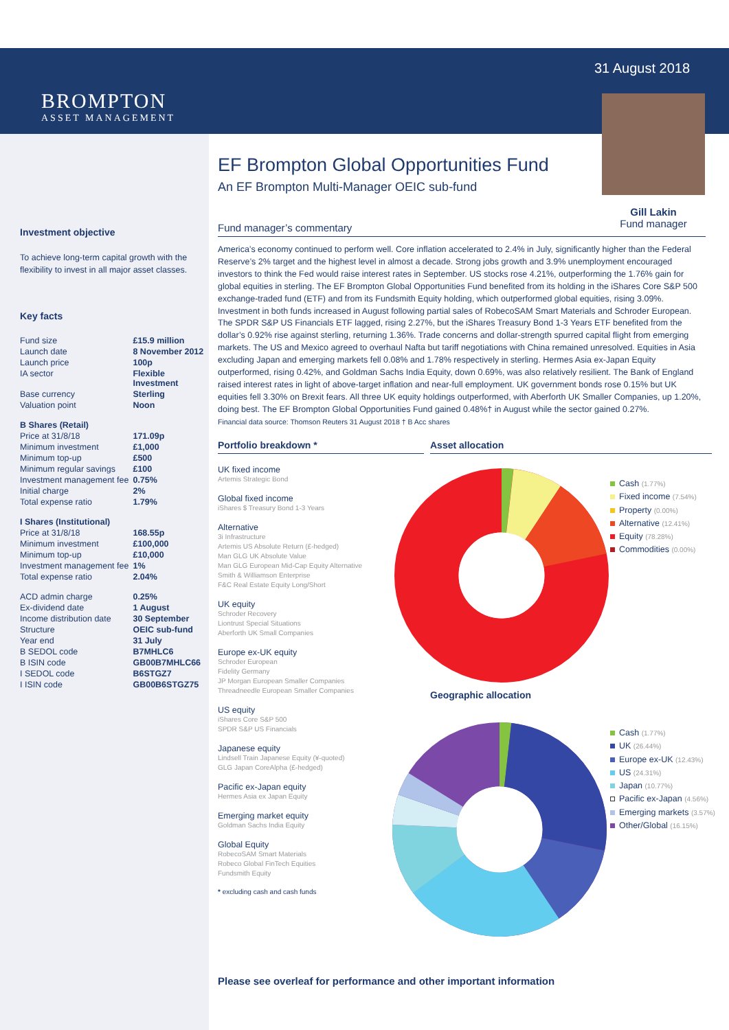BROMPTON
ASSET MANAGEMENT
31 August 2018
Gill Lakin
Fund manager
Investment objective
To achieve long-term capital growth with the flexibility to invest in all major asset classes.
Key facts
| Fund size | £15.9 million |
| Launch date | 8 November 2012 |
| Launch price | 100p |
| IA sector | Flexible Investment |
| Base currency | Sterling |
| Valuation point | Noon |
| B Shares (Retail) | |
| Price at 31/8/18 | 171.09p |
| Minimum investment | £1,000 |
| Minimum top-up | £500 |
| Minimum regular savings | £100 |
| Investment management fee | 0.75% |
| Initial charge | 2% |
| Total expense ratio | 1.79% |
| I Shares (Institutional) | |
| Price at 31/8/18 | 168.55p |
| Minimum investment | £100,000 |
| Minimum top-up | £10,000 |
| Investment management fee | 1% |
| Total expense ratio | 2.04% |
| ACD admin charge | 0.25% |
| Ex-dividend date | 1 August |
| Income distribution date | 30 September |
| Structure | OEIC sub-fund |
| Year end | 31 July |
| B SEDOL code | B7MHLC6 |
| B ISIN code | GB00B7MHLC66 |
| I SEDOL code | B6STGZ7 |
| I ISIN code | GB00B6STGZ75 |
EF Brompton Global Opportunities Fund
An EF Brompton Multi-Manager OEIC sub-fund
Fund manager’s commentary
America’s economy continued to perform well. Core inflation accelerated to 2.4% in July, significantly higher than the Federal Reserve’s 2% target and the highest level in almost a decade. Strong jobs growth and 3.9% unemployment encouraged investors to think the Fed would raise interest rates in September. US stocks rose 4.21%, outperforming the 1.76% gain for global equities in sterling. The EF Brompton Global Opportunities Fund benefited from its holding in the iShares Core S&P 500 exchange-traded fund (ETF) and from its Fundsmith Equity holding, which outperformed global equities, rising 3.09%. Investment in both funds increased in August following partial sales of RobecoSAM Smart Materials and Schroder European. The SPDR S&P US Financials ETF lagged, rising 2.27%, but the iShares Treasury Bond 1-3 Years ETF benefited from the dollar’s 0.92% rise against sterling, returning 1.36%. Trade concerns and dollar-strength spurred capital flight from emerging markets. The US and Mexico agreed to overhaul Nafta but tariff negotiations with China remained unresolved. Equities in Asia excluding Japan and emerging markets fell 0.08% and 1.78% respectively in sterling. Hermes Asia ex-Japan Equity outperformed, rising 0.42%, and Goldman Sachs India Equity, down 0.69%, was also relatively resilient. The Bank of England raised interest rates in light of above-target inflation and near-full employment. UK government bonds rose 0.15% but UK equities fell 3.30% on Brexit fears. All three UK equity holdings outperformed, with Aberforth UK Smaller Companies, up 1.20%, doing best. The EF Brompton Global Opportunities Fund gained 0.48%† in August while the sector gained 0.27%.
Financial data source: Thomson Reuters 31 August 2018 † B Acc shares
Portfolio breakdown *
UK fixed income
Artemis Strategic Bond
Global fixed income
iShares $ Treasury Bond 1-3 Years
Alternative
3i Infrastructure
Artemis US Absolute Return (£-hedged)
Man GLG UK Absolute Value
Man GLG European Mid-Cap Equity Alternative
Smith & Williamson Enterprise
F&C Real Estate Equity Long/Short
UK equity
Schroder Recovery
Liontrust Special Situations
Aberforth UK Small Companies
Europe ex-UK equity
Schroder European
Fidelity Germany
JP Morgan European Smaller Companies
Threadneedle European Smaller Companies
US equity
iShares Core S&P 500
SPDR S&P US Financials
Japanese equity
Lindsell Train Japanese Equity (¥-quoted)
GLG Japan CoreAlpha (£-hedged)
Pacific ex-Japan equity
Hermes Asia ex Japan Equity
Emerging market equity
Goldman Sachs India Equity
Global Equity
RobecoSAM Smart Materials
Robeco Global FinTech Equities
Fundsmith Equity
* excluding cash and cash funds
Asset allocation
Cash (1.77%)
Fixed income (7.54%)
Property (0.00%)
Alternative (12.41%)
Equity (78.28%)
Commodities (0.00%)
Geographic allocation
Cash (1.77%)
UK (26.44%)
Europe ex-UK (12.43%)
US (24.31%)
Japan (10.77%)
Pacific ex-Japan (4.56%)
Emerging markets (3.57%)
Other/Global (16.15%)
Please see overleaf for performance and other important information